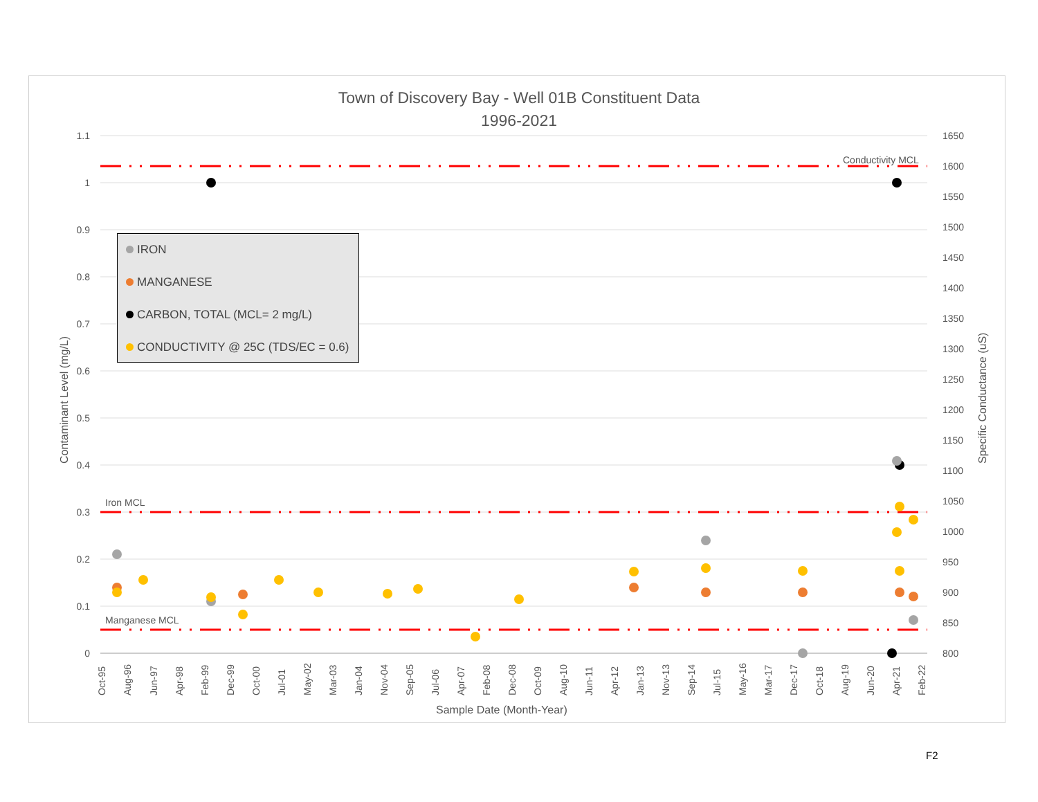Town of Discovery Bay - Well 01B Constituent Data
1996-2021
1.1
1
0.9
0.8
0.7
0.6
0.5
0.4
0.3
0.2
0.1
0
1650
1600
1550
1500
1450
1400
1350
1300
1250
1200
1150
1100
1050
1000
950
900
850
800
Conductivity MCL
Iron MCL
Manganese MCL
Oct-95
Aug-96
Jun-97
Apr-98
Feb-99
Dec-99
Oct-00
Jul-01
May-02
Mar-03
Jan-04
Nov-04
Sep-05
Jul-06
Apr-07
Feb-08
Dec-08
Oct-09
Aug-10
Jun-11
Apr-12
Jan-13
Nov-13
Sep-14
Jul-15
May-16
Mar-17
Dec-17
Oct-18
Aug-19
Jun-20
Apr-21
Feb-22
Sample Date (Month-Year)
Contaminant Level (mg/L)
Specific Conductance (uS)
IRON
MANGANESE
CARBON, TOTAL (MCL= 2 mg/L)
CONDUCTIVITY @ 25C (TDS/EC = 0.6)
F2